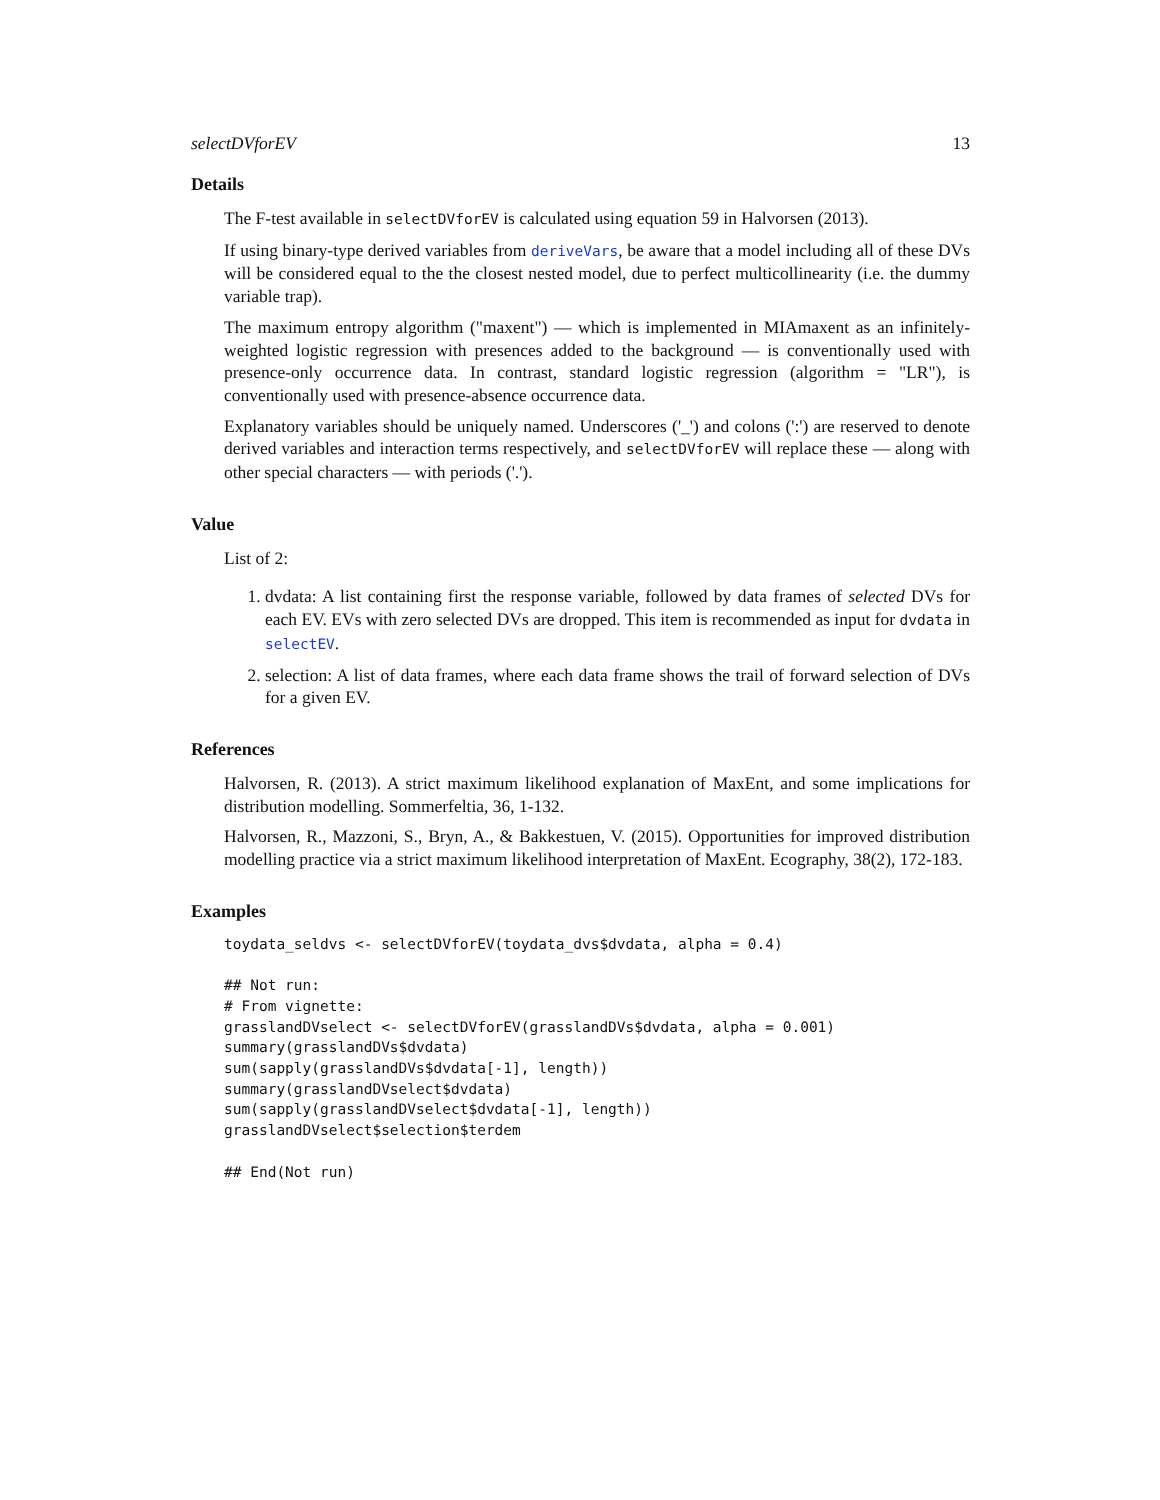selectDVforEV 13
Details
The F-test available in selectDVforEV is calculated using equation 59 in Halvorsen (2013).
If using binary-type derived variables from deriveVars, be aware that a model including all of these DVs will be considered equal to the the closest nested model, due to perfect multicollinearity (i.e. the dummy variable trap).
The maximum entropy algorithm ("maxent") — which is implemented in MIAmaxent as an infinitely-weighted logistic regression with presences added to the background — is conventionally used with presence-only occurrence data. In contrast, standard logistic regression (algorithm = "LR"), is conventionally used with presence-absence occurrence data.
Explanatory variables should be uniquely named. Underscores ('_') and colons (':') are reserved to denote derived variables and interaction terms respectively, and selectDVforEV will replace these — along with other special characters — with periods ('.').
Value
List of 2:
1. dvdata: A list containing first the response variable, followed by data frames of selected DVs for each EV. EVs with zero selected DVs are dropped. This item is recommended as input for dvdata in selectEV.
2. selection: A list of data frames, where each data frame shows the trail of forward selection of DVs for a given EV.
References
Halvorsen, R. (2013). A strict maximum likelihood explanation of MaxEnt, and some implications for distribution modelling. Sommerfeltia, 36, 1-132.
Halvorsen, R., Mazzoni, S., Bryn, A., & Bakkestuen, V. (2015). Opportunities for improved distribution modelling practice via a strict maximum likelihood interpretation of MaxEnt. Ecography, 38(2), 172-183.
Examples
toydata_seldvs <- selectDVforEV(toydata_dvs$dvdata, alpha = 0.4)

## Not run:
# From vignette:
grasslandDVselect <- selectDVforEV(grasslandDVs$dvdata, alpha = 0.001)
summary(grasslandDVs$dvdata)
sum(sapply(grasslandDVs$dvdata[-1], length))
summary(grasslandDVselect$dvdata)
sum(sapply(grasslandDVselect$dvdata[-1], length))
grasslandDVselect$selection$terdem

## End(Not run)